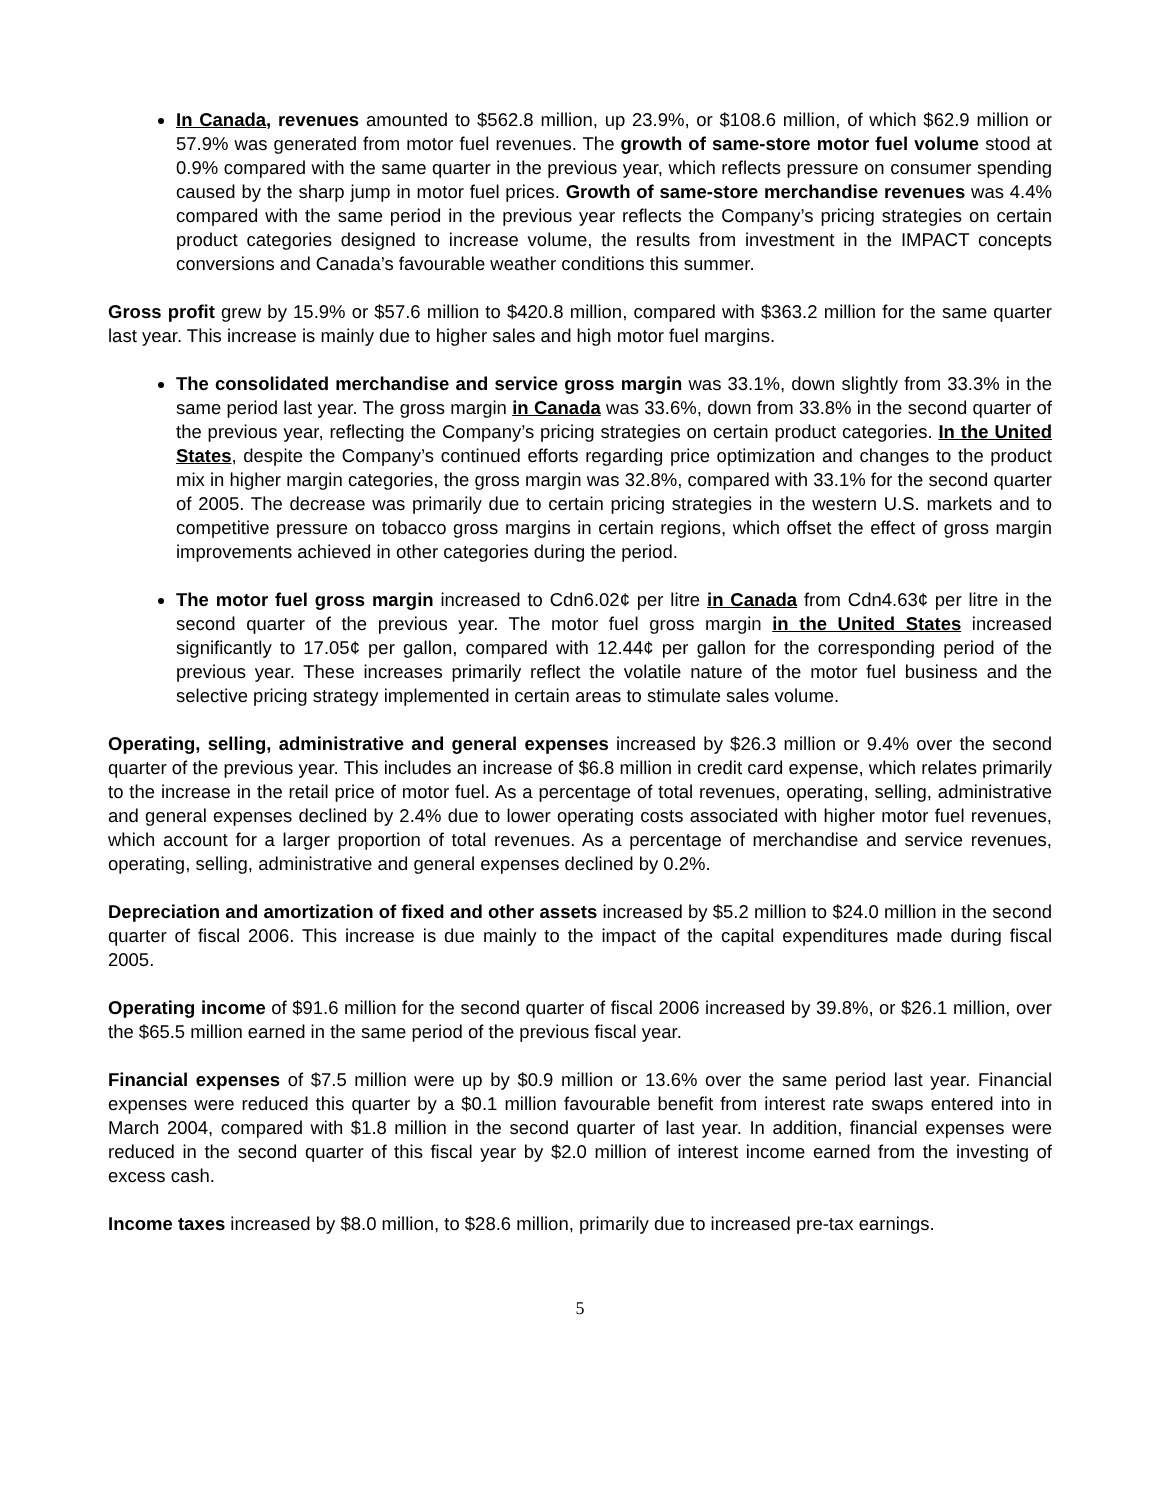In Canada, revenues amounted to $562.8 million, up 23.9%, or $108.6 million, of which $62.9 million or 57.9% was generated from motor fuel revenues. The growth of same-store motor fuel volume stood at 0.9% compared with the same quarter in the previous year, which reflects pressure on consumer spending caused by the sharp jump in motor fuel prices. Growth of same-store merchandise revenues was 4.4% compared with the same period in the previous year reflects the Company’s pricing strategies on certain product categories designed to increase volume, the results from investment in the IMPACT concepts conversions and Canada’s favourable weather conditions this summer.
Gross profit grew by 15.9% or $57.6 million to $420.8 million, compared with $363.2 million for the same quarter last year. This increase is mainly due to higher sales and high motor fuel margins.
The consolidated merchandise and service gross margin was 33.1%, down slightly from 33.3% in the same period last year. The gross margin in Canada was 33.6%, down from 33.8% in the second quarter of the previous year, reflecting the Company’s pricing strategies on certain product categories. In the United States, despite the Company’s continued efforts regarding price optimization and changes to the product mix in higher margin categories, the gross margin was 32.8%, compared with 33.1% for the second quarter of 2005. The decrease was primarily due to certain pricing strategies in the western U.S. markets and to competitive pressure on tobacco gross margins in certain regions, which offset the effect of gross margin improvements achieved in other categories during the period.
The motor fuel gross margin increased to Cdn6.02¢ per litre in Canada from Cdn4.63¢ per litre in the second quarter of the previous year. The motor fuel gross margin in the United States increased significantly to 17.05¢ per gallon, compared with 12.44¢ per gallon for the corresponding period of the previous year. These increases primarily reflect the volatile nature of the motor fuel business and the selective pricing strategy implemented in certain areas to stimulate sales volume.
Operating, selling, administrative and general expenses increased by $26.3 million or 9.4% over the second quarter of the previous year. This includes an increase of $6.8 million in credit card expense, which relates primarily to the increase in the retail price of motor fuel. As a percentage of total revenues, operating, selling, administrative and general expenses declined by 2.4% due to lower operating costs associated with higher motor fuel revenues, which account for a larger proportion of total revenues. As a percentage of merchandise and service revenues, operating, selling, administrative and general expenses declined by 0.2%.
Depreciation and amortization of fixed and other assets increased by $5.2 million to $24.0 million in the second quarter of fiscal 2006. This increase is due mainly to the impact of the capital expenditures made during fiscal 2005.
Operating income of $91.6 million for the second quarter of fiscal 2006 increased by 39.8%, or $26.1 million, over the $65.5 million earned in the same period of the previous fiscal year.
Financial expenses of $7.5 million were up by $0.9 million or 13.6% over the same period last year. Financial expenses were reduced this quarter by a $0.1 million favourable benefit from interest rate swaps entered into in March 2004, compared with $1.8 million in the second quarter of last year. In addition, financial expenses were reduced in the second quarter of this fiscal year by $2.0 million of interest income earned from the investing of excess cash.
Income taxes increased by $8.0 million, to $28.6 million, primarily due to increased pre-tax earnings.
5